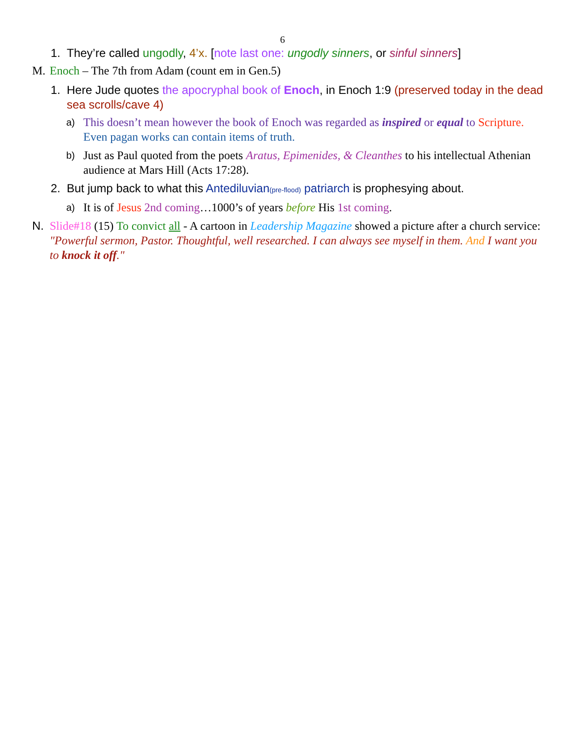6
1. They’re called ungodly, 4’x. [note last one: ungodly sinners, or sinful sinners]
M. Enoch – The 7th from Adam (count em in Gen.5)
1. Here Jude quotes the apocryphal book of Enoch, in Enoch 1:9 (preserved today in the dead sea scrolls/cave 4)
a) This doesn’t mean however the book of Enoch was regarded as inspired or equal to Scripture. Even pagan works can contain items of truth.
b) Just as Paul quoted from the poets Aratus, Epimenides, & Cleanthes to his intellectual Athenian audience at Mars Hill (Acts 17:28).
2. But jump back to what this Antediluvian(pre-flood) patriarch is prophesying about.
a) It is of Jesus 2nd coming…1000’s of years before His 1st coming.
N. Slide#18 (15) To convict all - A cartoon in Leadership Magazine showed a picture after a church service: "Powerful sermon, Pastor. Thoughtful, well researched. I can always see myself in them. And I want you to knock it off."